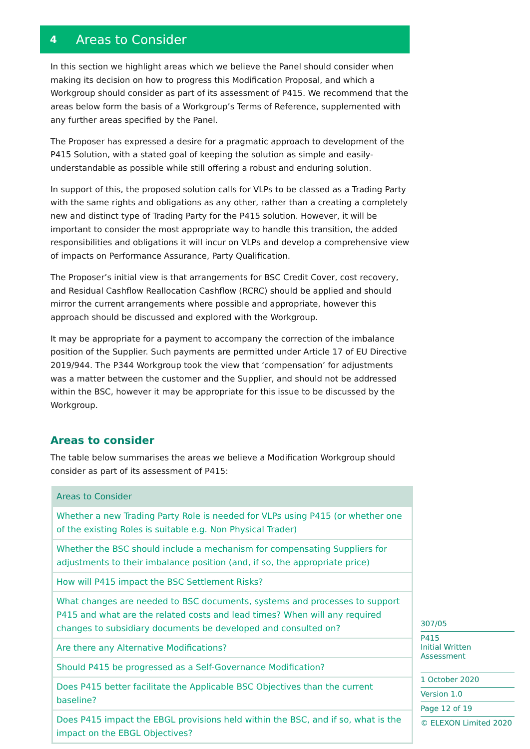4 Areas to Consider
In this section we highlight areas which we believe the Panel should consider when making its decision on how to progress this Modification Proposal, and which a Workgroup should consider as part of its assessment of P415. We recommend that the areas below form the basis of a Workgroup’s Terms of Reference, supplemented with any further areas specified by the Panel.
The Proposer has expressed a desire for a pragmatic approach to development of the P415 Solution, with a stated goal of keeping the solution as simple and easily-understandable as possible while still offering a robust and enduring solution.
In support of this, the proposed solution calls for VLPs to be classed as a Trading Party with the same rights and obligations as any other, rather than a creating a completely new and distinct type of Trading Party for the P415 solution. However, it will be important to consider the most appropriate way to handle this transition, the added responsibilities and obligations it will incur on VLPs and develop a comprehensive view of impacts on Performance Assurance, Party Qualification.
The Proposer’s initial view is that arrangements for BSC Credit Cover, cost recovery, and Residual Cashflow Reallocation Cashflow (RCRC) should be applied and should mirror the current arrangements where possible and appropriate, however this approach should be discussed and explored with the Workgroup.
It may be appropriate for a payment to accompany the correction of the imbalance position of the Supplier. Such payments are permitted under Article 17 of EU Directive 2019/944. The P344 Workgroup took the view that ‘compensation’ for adjustments was a matter between the customer and the Supplier, and should not be addressed within the BSC, however it may be appropriate for this issue to be discussed by the Workgroup.
Areas to consider
The table below summarises the areas we believe a Modification Workgroup should consider as part of its assessment of P415:
| Areas to Consider |
| --- |
| Whether a new Trading Party Role is needed for VLPs using P415 (or whether one of the existing Roles is suitable e.g. Non Physical Trader) |
| Whether the BSC should include a mechanism for compensating Suppliers for adjustments to their imbalance position (and, if so, the appropriate price) |
| How will P415 impact the BSC Settlement Risks? |
| What changes are needed to BSC documents, systems and processes to support P415 and what are the related costs and lead times? When will any required changes to subsidiary documents be developed and consulted on? |
| Are there any Alternative Modifications? |
| Should P415 be progressed as a Self-Governance Modification? |
| Does P415 better facilitate the Applicable BSC Objectives than the current baseline? |
| Does P415 impact the EBGL provisions held within the BSC, and if so, what is the impact on the EBGL Objectives? |
307/05
P415
Initial Written Assessment
1 October 2020
Version 1.0
Page 12 of 19
© ELEXON Limited 2020